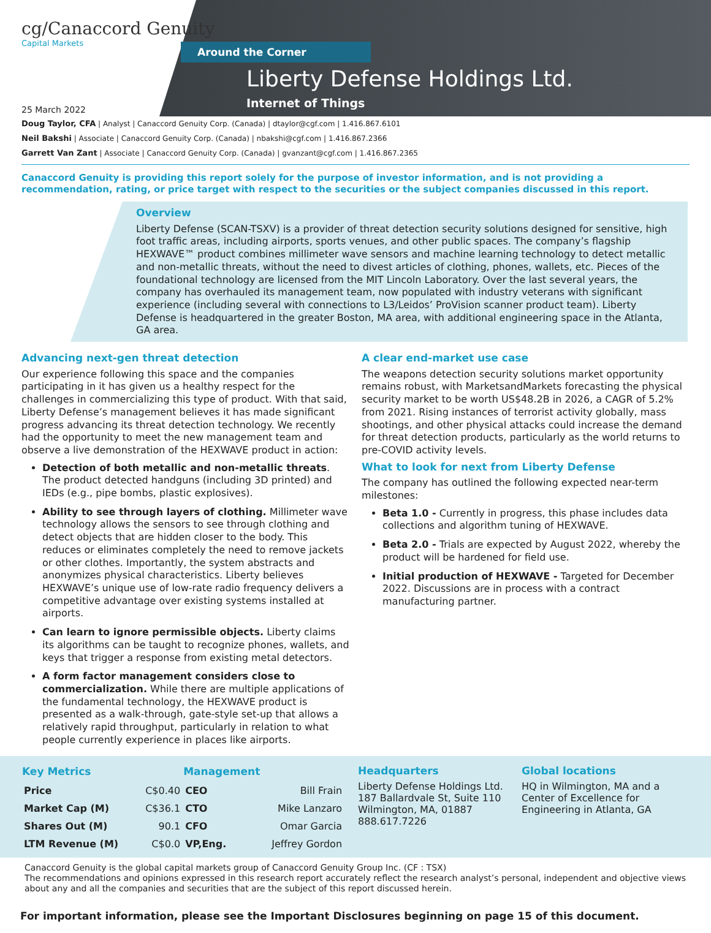cg/Canaccord Genuity
Capital Markets
Around the Corner
Liberty Defense Holdings Ltd.
Internet of Things
25 March 2022
Doug Taylor, CFA | Analyst | Canaccord Genuity Corp. (Canada) | dtaylor@cgf.com | 1.416.867.6101
Neil Bakshi | Associate | Canaccord Genuity Corp. (Canada) | nbakshi@cgf.com | 1.416.867.2366
Garrett Van Zant | Associate | Canaccord Genuity Corp. (Canada) | gvanzant@cgf.com | 1.416.867.2365
Canaccord Genuity is providing this report solely for the purpose of investor information, and is not providing a recommendation, rating, or price target with respect to the securities or the subject companies discussed in this report.
Overview
Liberty Defense (SCAN-TSXV) is a provider of threat detection security solutions designed for sensitive, high foot traffic areas, including airports, sports venues, and other public spaces. The company’s flagship HEXWAVE™ product combines millimeter wave sensors and machine learning technology to detect metallic and non-metallic threats, without the need to divest articles of clothing, phones, wallets, etc. Pieces of the foundational technology are licensed from the MIT Lincoln Laboratory. Over the last several years, the company has overhauled its management team, now populated with industry veterans with significant experience (including several with connections to L3/Leidos’ ProVision scanner product team). Liberty Defense is headquartered in the greater Boston, MA area, with additional engineering space in the Atlanta, GA area.
Advancing next-gen threat detection
Our experience following this space and the companies participating in it has given us a healthy respect for the challenges in commercializing this type of product. With that said, Liberty Defense’s management believes it has made significant progress advancing its threat detection technology. We recently had the opportunity to meet the new management team and observe a live demonstration of the HEXWAVE product in action:
Detection of both metallic and non-metallic threats. The product detected handguns (including 3D printed) and IEDs (e.g., pipe bombs, plastic explosives).
Ability to see through layers of clothing. Millimeter wave technology allows the sensors to see through clothing and detect objects that are hidden closer to the body. This reduces or eliminates completely the need to remove jackets or other clothes. Importantly, the system abstracts and anonymizes physical characteristics. Liberty believes HEXWAVE’s unique use of low-rate radio frequency delivers a competitive advantage over existing systems installed at airports.
Can learn to ignore permissible objects. Liberty claims its algorithms can be taught to recognize phones, wallets, and keys that trigger a response from existing metal detectors.
A form factor management considers close to commercialization. While there are multiple applications of the fundamental technology, the HEXWAVE product is presented as a walk-through, gate-style set-up that allows a relatively rapid throughput, particularly in relation to what people currently experience in places like airports.
A clear end-market use case
The weapons detection security solutions market opportunity remains robust, with MarketsandMarkets forecasting the physical security market to be worth US$48.2B in 2026, a CAGR of 5.2% from 2021. Rising instances of terrorist activity globally, mass shootings, and other physical attacks could increase the demand for threat detection products, particularly as the world returns to pre-COVID activity levels.
What to look for next from Liberty Defense
The company has outlined the following expected near-term milestones:
Beta 1.0 - Currently in progress, this phase includes data collections and algorithm tuning of HEXWAVE.
Beta 2.0 - Trials are expected by August 2022, whereby the product will be hardened for field use.
Initial production of HEXWAVE - Targeted for December 2022. Discussions are in process with a contract manufacturing partner.
| Key Metrics | | Management | |
| --- | --- | --- | --- |
| Price | C$0.40 | CEO | Bill Frain |
| Market Cap (M) | C$36.1 | CTO | Mike Lanzaro |
| Shares Out (M) | 90.1 | CFO | Omar Garcia |
| LTM Revenue (M) | C$0.0 | VP,Eng. | Jeffrey Gordon |
Headquarters
Liberty Defense Holdings Ltd.
187 Ballardvale St, Suite 110
Wilmington, MA, 01887
888.617.7226
Global locations
HQ in Wilmington, MA and a Center of Excellence for Engineering in Atlanta, GA
Canaccord Genuity is the global capital markets group of Canaccord Genuity Group Inc. (CF : TSX)
The recommendations and opinions expressed in this research report accurately reflect the research analyst’s personal, independent and objective views about any and all the companies and securities that are the subject of this report discussed herein.
For important information, please see the Important Disclosures beginning on page 15 of this document.